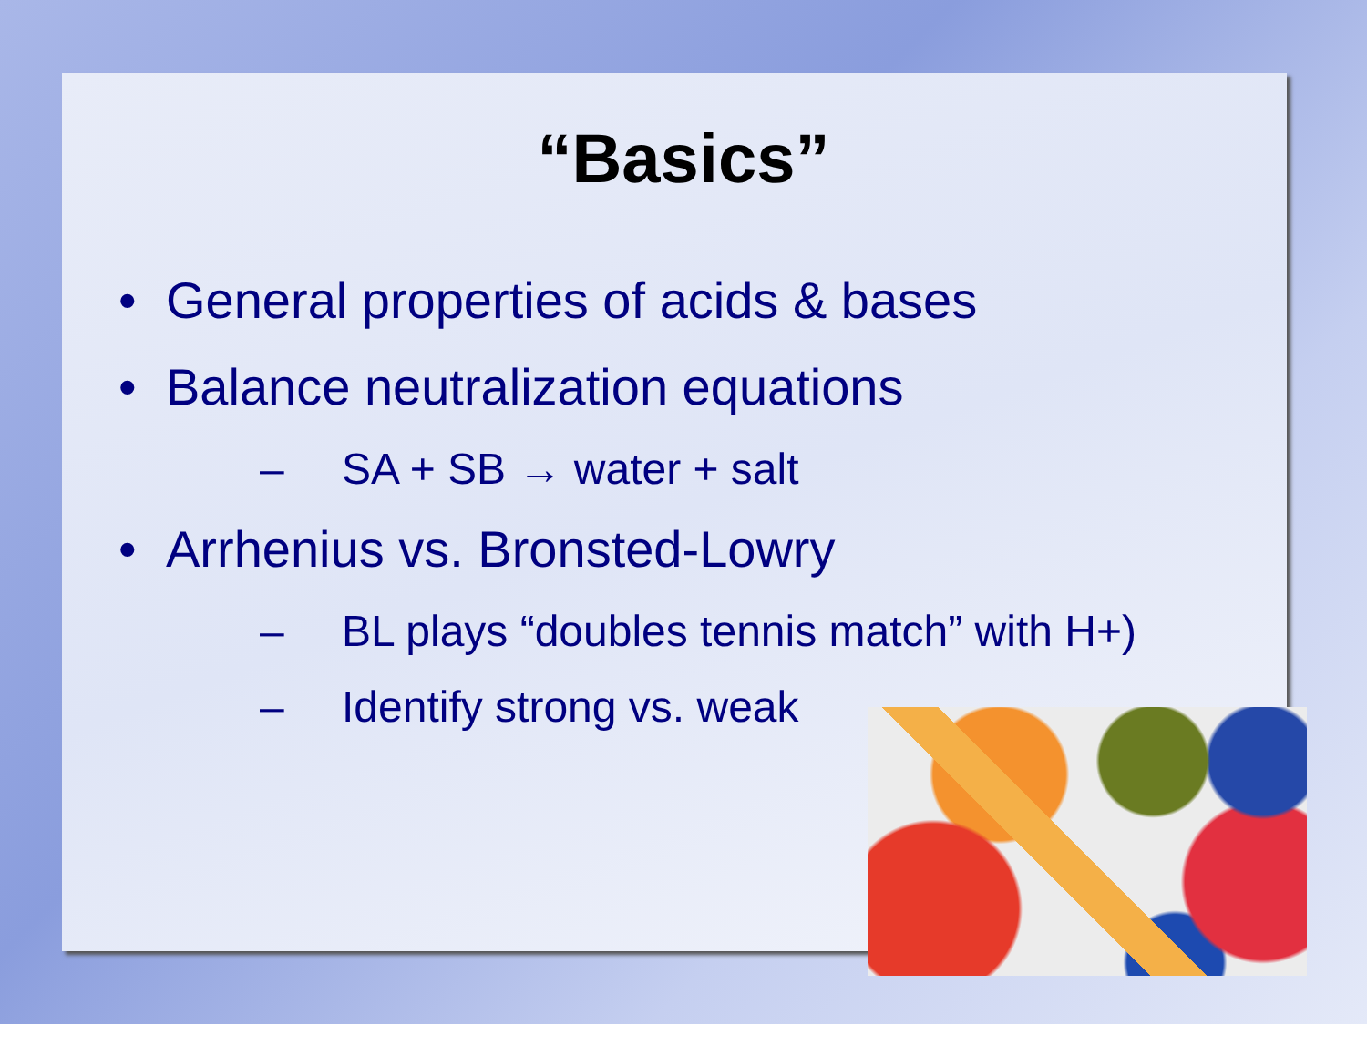“Basics”
• General properties of acids & bases
• Balance neutralization equations
– SA + SB → water + salt
• Arrhenius vs. Bronsted-Lowry
– BL plays “doubles tennis match” with H+)
– Identify strong vs. weak